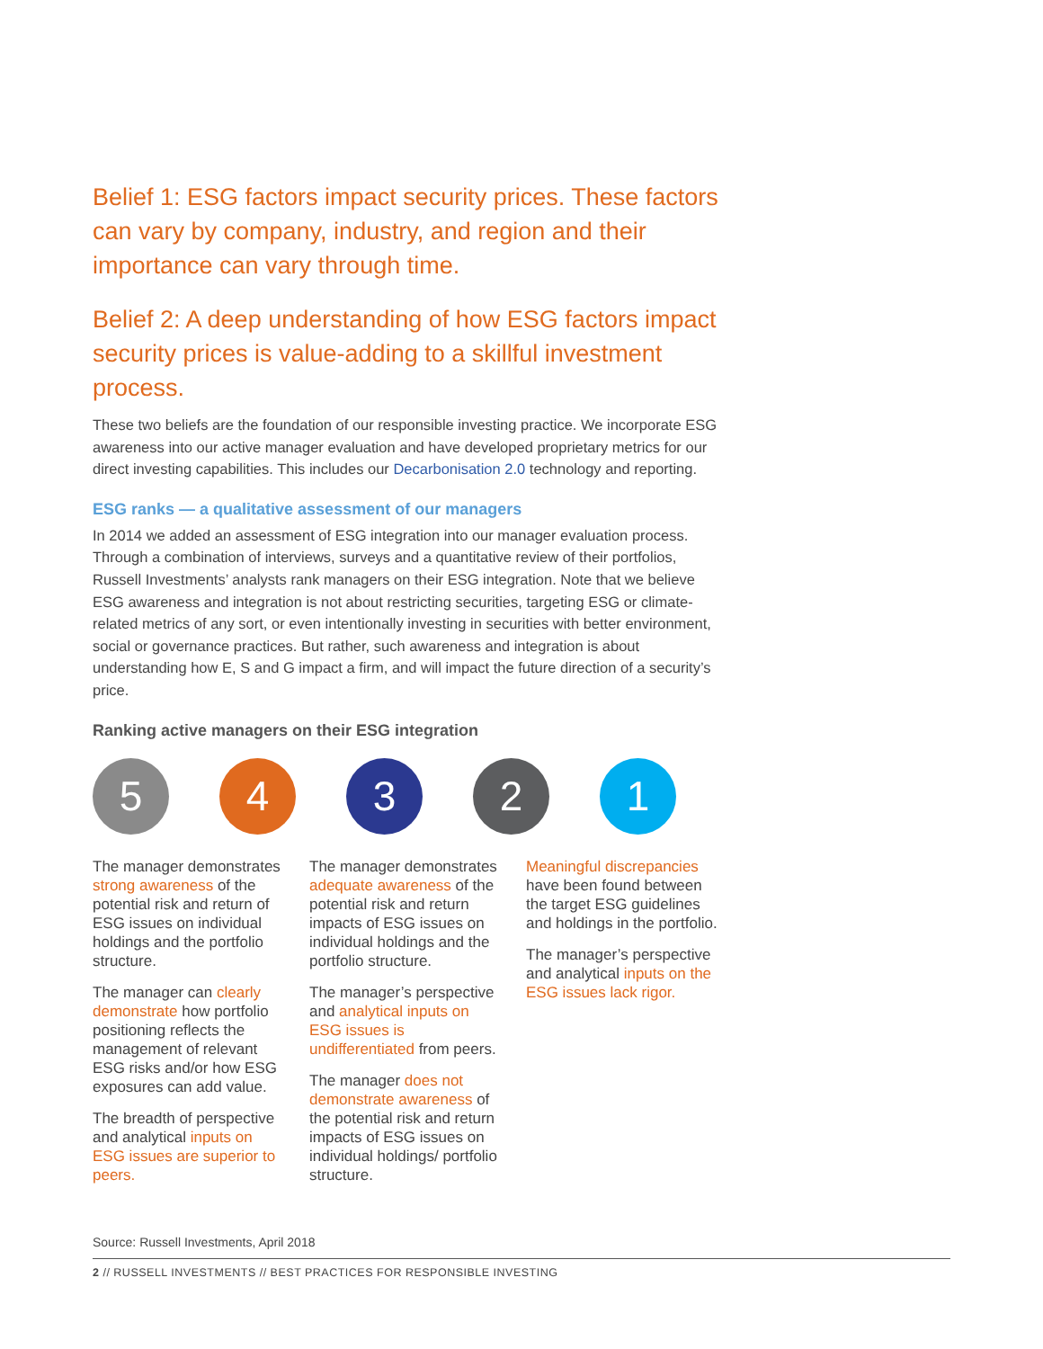Belief 1: ESG factors impact security prices. These factors can vary by company, industry, and region and their importance can vary through time.
Belief 2: A deep understanding of how ESG factors impact security prices is value-adding to a skillful investment process.
These two beliefs are the foundation of our responsible investing practice. We incorporate ESG awareness into our active manager evaluation and have developed proprietary metrics for our direct investing capabilities. This includes our Decarbonisation 2.0 technology and reporting.
ESG ranks — a qualitative assessment of our managers
In 2014 we added an assessment of ESG integration into our manager evaluation process. Through a combination of interviews, surveys and a quantitative review of their portfolios, Russell Investments’ analysts rank managers on their ESG integration. Note that we believe ESG awareness and integration is not about restricting securities, targeting ESG or climate-related metrics of any sort, or even intentionally investing in securities with better environment, social or governance practices. But rather, such awareness and integration is about understanding how E, S and G impact a firm, and will impact the future direction of a security’s price.
Ranking active managers on their ESG integration
5 4 3 2 1
The manager demonstrates strong awareness of the potential risk and return of ESG issues on individual holdings and the portfolio structure.
The manager can clearly demonstrate how portfolio positioning reflects the management of relevant ESG risks and/or how ESG exposures can add value.
The breadth of perspective and analytical inputs on ESG issues are superior to peers.
The manager demonstrates adequate awareness of the potential risk and return impacts of ESG issues on individual holdings and the portfolio structure.
The manager’s perspective and analytical inputs on ESG issues is undifferentiated from peers.
The manager does not demonstrate awareness of the potential risk and return impacts of ESG issues on individual holdings/ portfolio structure.
Meaningful discrepancies have been found between the target ESG guidelines and holdings in the portfolio.
The manager’s perspective and analytical inputs on the ESG issues lack rigor.
Source: Russell Investments, April 2018
2 // RUSSELL INVESTMENTS // BEST PRACTICES FOR RESPONSIBLE INVESTING